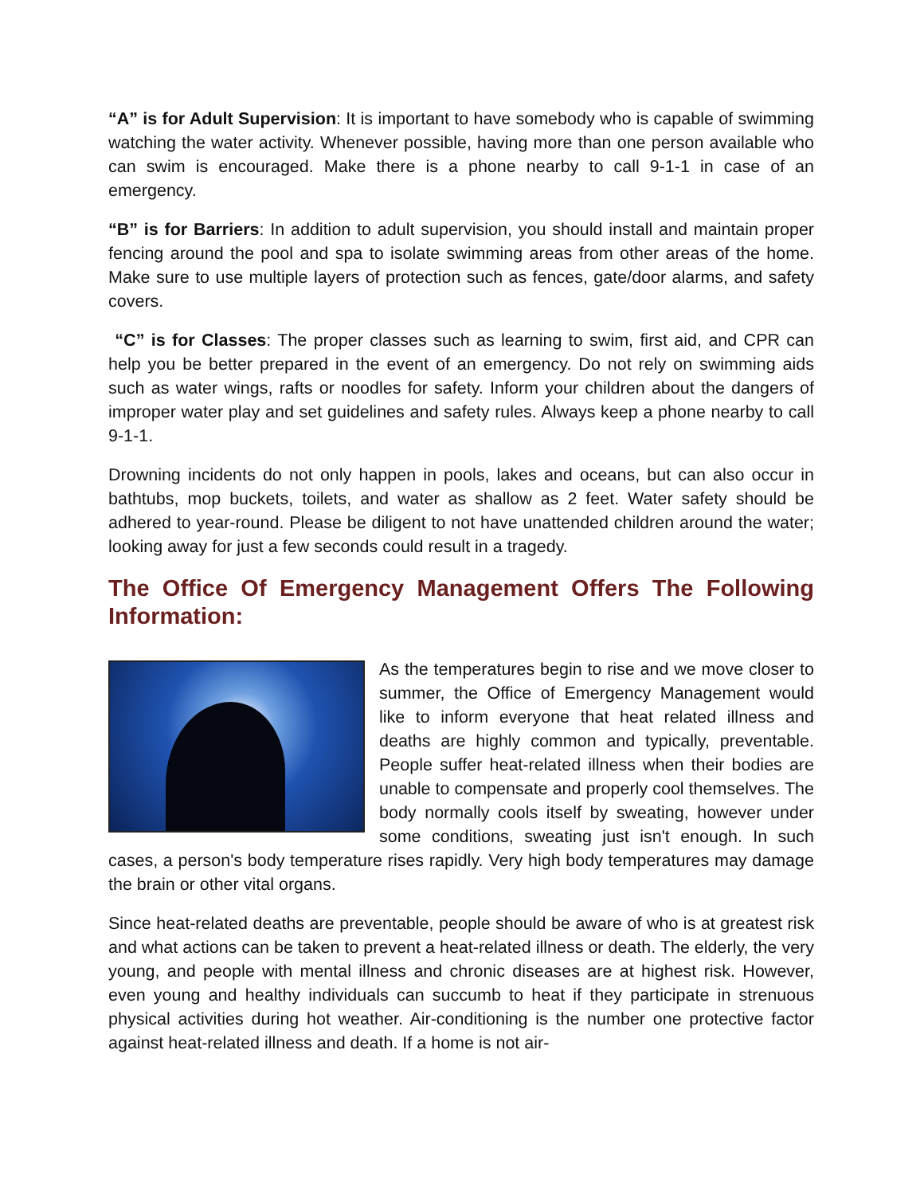“A” is for Adult Supervision: It is important to have somebody who is capable of swimming watching the water activity. Whenever possible, having more than one person available who can swim is encouraged. Make there is a phone nearby to call 9-1-1 in case of an emergency.
“B” is for Barriers: In addition to adult supervision, you should install and maintain proper fencing around the pool and spa to isolate swimming areas from other areas of the home. Make sure to use multiple layers of protection such as fences, gate/door alarms, and safety covers.
“C” is for Classes: The proper classes such as learning to swim, first aid, and CPR can help you be better prepared in the event of an emergency. Do not rely on swimming aids such as water wings, rafts or noodles for safety. Inform your children about the dangers of improper water play and set guidelines and safety rules. Always keep a phone nearby to call 9-1-1.
Drowning incidents do not only happen in pools, lakes and oceans, but can also occur in bathtubs, mop buckets, toilets, and water as shallow as 2 feet. Water safety should be adhered to year-round. Please be diligent to not have unattended children around the water; looking away for just a few seconds could result in a tragedy.
The Office Of Emergency Management Offers The Following Information:
As the temperatures begin to rise and we move closer to summer, the Office of Emergency Management would like to inform everyone that heat related illness and deaths are highly common and typically, preventable. People suffer heat-related illness when their bodies are unable to compensate and properly cool themselves. The body normally cools itself by sweating, however under some conditions, sweating just isn't enough. In such cases, a person's body temperature rises rapidly. Very high body temperatures may damage the brain or other vital organs.
Since heat-related deaths are preventable, people should be aware of who is at greatest risk and what actions can be taken to prevent a heat-related illness or death. The elderly, the very young, and people with mental illness and chronic diseases are at highest risk. However, even young and healthy individuals can succumb to heat if they participate in strenuous physical activities during hot weather. Air-conditioning is the number one protective factor against heat-related illness and death. If a home is not air-